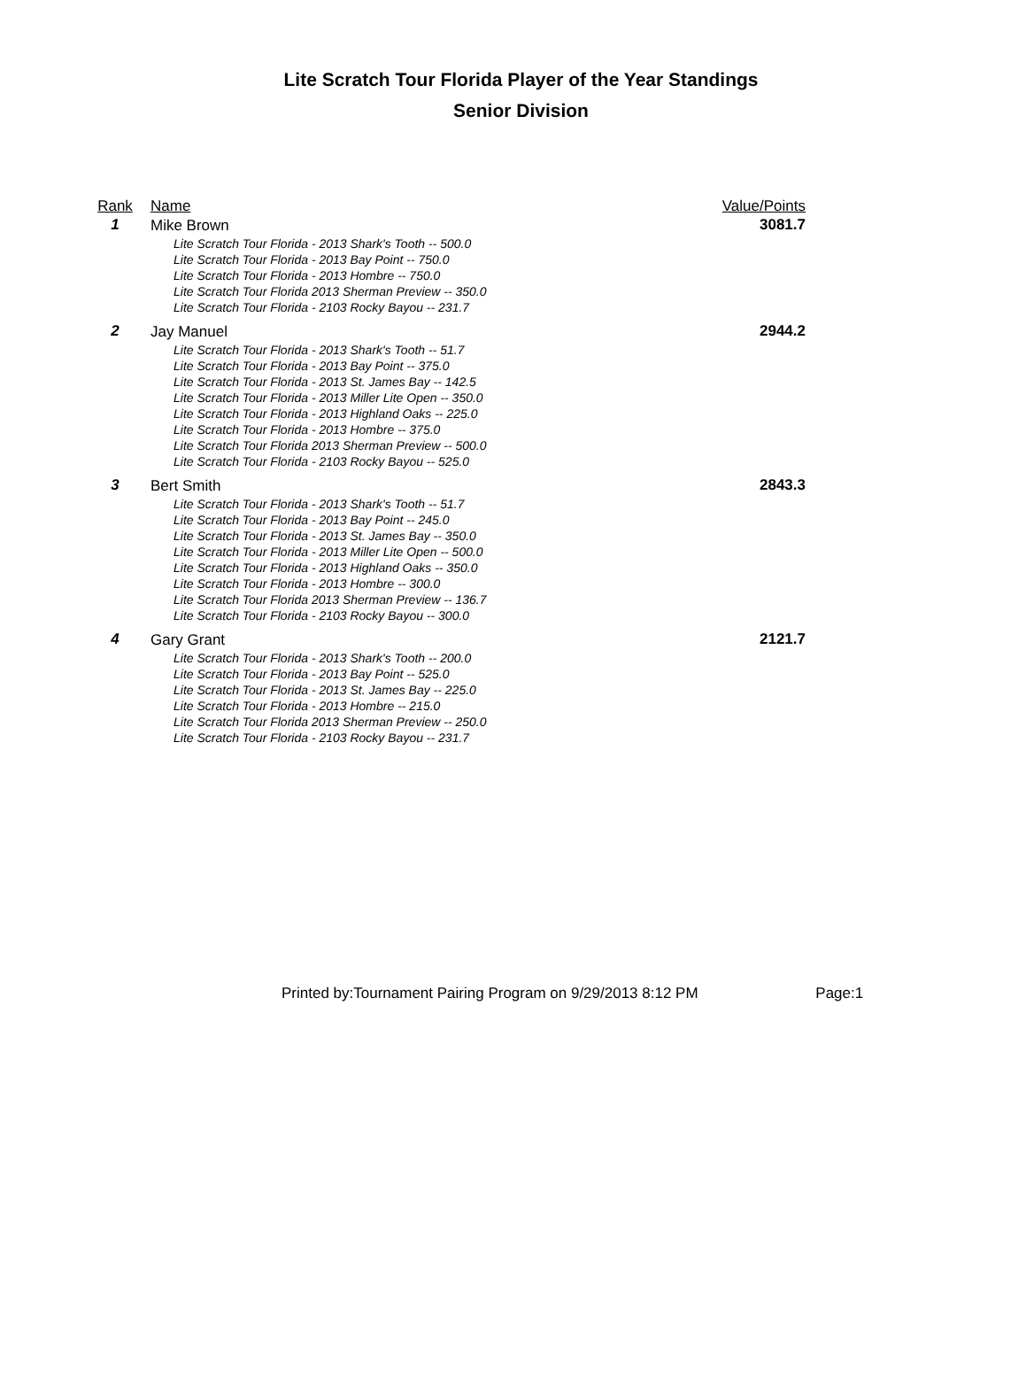Lite Scratch Tour Florida Player of the Year Standings
Senior Division
| Rank | Name | Value/Points |
| --- | --- | --- |
| 1 | Mike Brown Lite Scratch Tour Florida - 2013 Shark's Tooth -- 500.0 Lite Scratch Tour Florida - 2013 Bay Point -- 750.0 Lite Scratch Tour Florida - 2013 Hombre -- 750.0 Lite Scratch Tour Florida 2013 Sherman Preview -- 350.0 Lite Scratch Tour Florida - 2103 Rocky Bayou -- 231.7 | 3081.7 |
| 2 | Jay Manuel Lite Scratch Tour Florida - 2013 Shark's Tooth -- 51.7 Lite Scratch Tour Florida - 2013 Bay Point -- 375.0 Lite Scratch Tour Florida - 2013 St. James Bay -- 142.5 Lite Scratch Tour Florida - 2013 Miller Lite Open -- 350.0 Lite Scratch Tour Florida - 2013 Highland Oaks -- 225.0 Lite Scratch Tour Florida - 2013 Hombre -- 375.0 Lite Scratch Tour Florida 2013 Sherman Preview -- 500.0 Lite Scratch Tour Florida - 2103 Rocky Bayou -- 525.0 | 2944.2 |
| 3 | Bert Smith Lite Scratch Tour Florida - 2013 Shark's Tooth -- 51.7 Lite Scratch Tour Florida - 2013 Bay Point -- 245.0 Lite Scratch Tour Florida - 2013 St. James Bay -- 350.0 Lite Scratch Tour Florida - 2013 Miller Lite Open -- 500.0 Lite Scratch Tour Florida - 2013 Highland Oaks -- 350.0 Lite Scratch Tour Florida - 2013 Hombre -- 300.0 Lite Scratch Tour Florida 2013 Sherman Preview -- 136.7 Lite Scratch Tour Florida - 2103 Rocky Bayou -- 300.0 | 2843.3 |
| 4 | Gary Grant Lite Scratch Tour Florida - 2013 Shark's Tooth -- 200.0 Lite Scratch Tour Florida - 2013 Bay Point -- 525.0 Lite Scratch Tour Florida - 2013 St. James Bay -- 225.0 Lite Scratch Tour Florida - 2013 Hombre -- 215.0 Lite Scratch Tour Florida 2013 Sherman Preview -- 250.0 Lite Scratch Tour Florida - 2103 Rocky Bayou -- 231.7 | 2121.7 |
Printed by:Tournament Pairing Program on 9/29/2013 8:12 PM Page:1